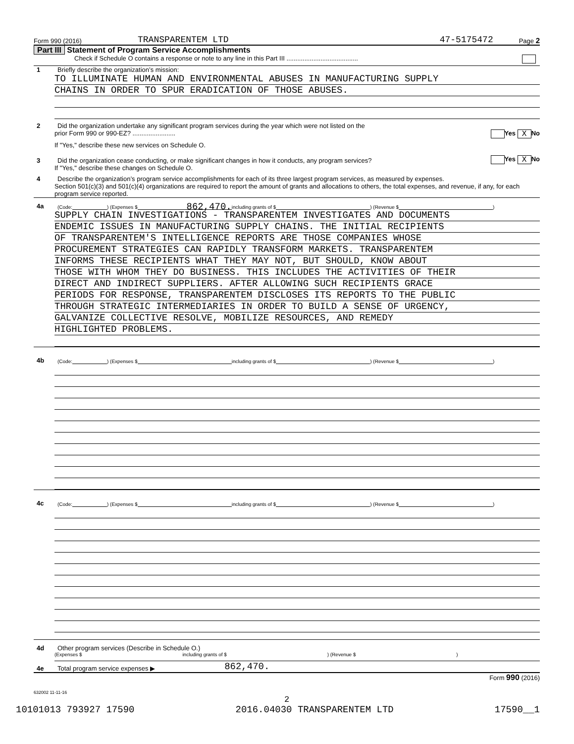Form 990 (2016) TRANSPARENTEM LTD 47-5175472 Page 2
Part III Statement of Program Service Accomplishments
Check if Schedule O contains a response or note to any line in this Part III ........................................
1 Briefly describe the organization’s mission:
TO ILLUMINATE HUMAN AND ENVIRONMENTAL ABUSES IN MANUFACTURING SUPPLY
CHAINS IN ORDER TO SPUR ERADICATION OF THOSE ABUSES.
2 Did the organization undertake any significant program services during the year which were not listed on the
prior Form 990 or 990-EZ? ........................ Yes X No
If "Yes," describe these new services on Schedule O.
3 Did the organization cease conducting, or make significant changes in how it conducts, any program services? Yes X No
If "Yes," describe these changes on Schedule O.
4 Describe the organization’s program service accomplishments for each of its three largest program services, as measured by expenses.
Section 501(c)(3) and 501(c)(4) organizations are required to report the amount of grants and allocations to others, the total expenses, and revenue, if any, for each program service reported.
4a (Code: ) (Expenses $ 862,470. including grants of $ ) (Revenue $ )
SUPPLY CHAIN INVESTIGATIONS - TRANSPARENTEM INVESTIGATES AND DOCUMENTS
ENDEMIC ISSUES IN MANUFACTURING SUPPLY CHAINS. THE INITIAL RECIPIENTS
OF TRANSPARENTEM'S INTELLIGENCE REPORTS ARE THOSE COMPANIES WHOSE
PROCUREMENT STRATEGIES CAN RAPIDLY TRANSFORM MARKETS. TRANSPARENTEM
INFORMS THESE RECIPIENTS WHAT THEY MAY NOT, BUT SHOULD, KNOW ABOUT
THOSE WITH WHOM THEY DO BUSINESS. THIS INCLUDES THE ACTIVITIES OF THEIR
DIRECT AND INDIRECT SUPPLIERS. AFTER ALLOWING SUCH RECIPIENTS GRACE
PERIODS FOR RESPONSE, TRANSPARENTEM DISCLOSES ITS REPORTS TO THE PUBLIC
THROUGH STRATEGIC INTERMEDIARIES IN ORDER TO BUILD A SENSE OF URGENCY,
GALVANIZE COLLECTIVE RESOLVE, MOBILIZE RESOURCES, AND REMEDY
HIGHLIGHTED PROBLEMS.
4b (Code: ) (Expenses $ including grants of $ ) (Revenue $ )
4c (Code: ) (Expenses $ including grants of $ ) (Revenue $ )
4d Other program services (Describe in Schedule O.)
(Expenses $ including grants of $ ) (Revenue $ )
4e Total program service expenses ▶ 862,470.
Form 990 (2016)
632002 11-11-16
2
10101013 793927 17590 2016.04030 TRANSPARENTEM LTD 17590__1